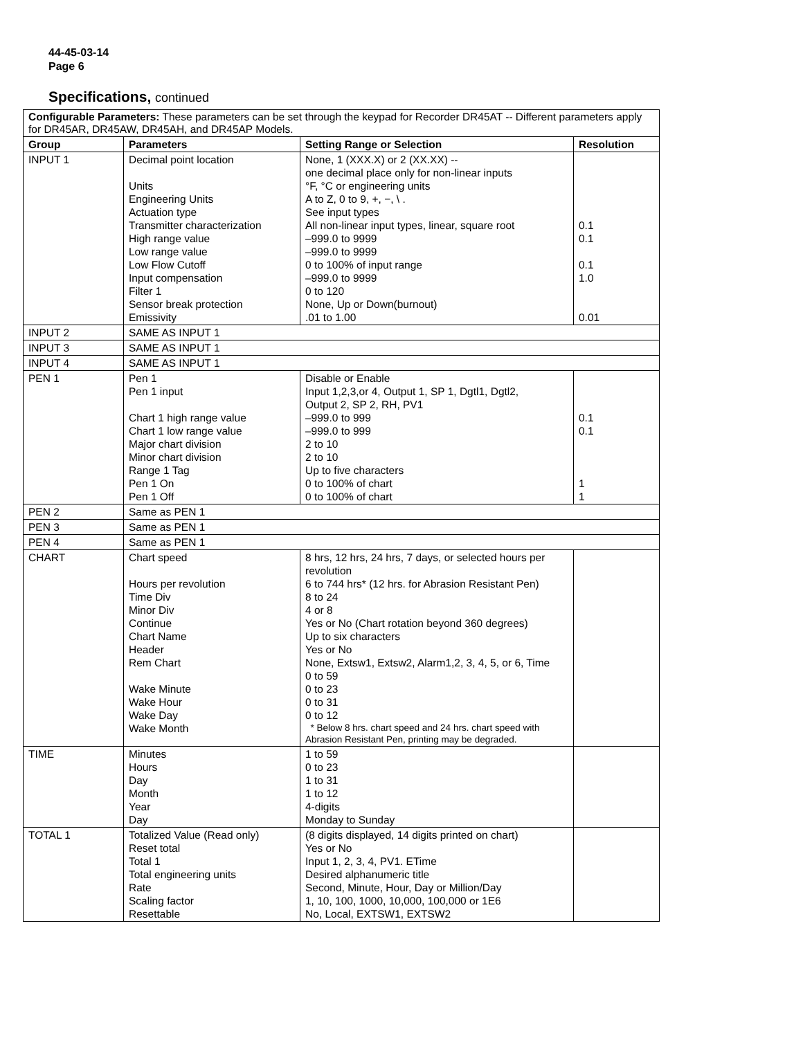44-45-03-14
Page 6
Specifications, continued
| Configurable Parameters: These parameters can be set through the keypad for Recorder DR45AT -- Different parameters apply for DR45AR, DR45AW, DR45AH, and DR45AP Models. | | | |
| Group | Parameters | Setting Range or Selection | Resolution |
| INPUT 1 | Decimal point location Units Engineering Units Actuation type Transmitter characterization High range value Low range value Low Flow Cutoff Input compensation Filter 1 Sensor break protection Emissivity | None, 1 (XXX.X) or 2 (XX.XX) -- one decimal place only for non-linear inputs °F, °C or engineering units A to Z, 0 to 9, +, −, \ . See input types All non-linear input types, linear, square root –999.0 to 9999 –999.0 to 9999 0 to 100% of input range –999.0 to 9999 0 to 120 None, Up or Down(burnout) .01 to 1.00 | 0.1 0.1 0.1 1.0 0.01 |
| INPUT 2 | SAME AS INPUT 1 | | |
| INPUT 3 | SAME AS INPUT 1 | | |
| INPUT 4 | SAME AS INPUT 1 | | |
| PEN 1 | Pen 1 Pen 1 input Chart 1 high range value Chart 1 low range value Major chart division Minor chart division Range 1 Tag Pen 1 On Pen 1 Off | Disable or Enable Input 1,2,3,or 4, Output 1, SP 1, Dgtl1, Dgtl2, Output 2, SP 2, RH, PV1 –999.0 to 999 –999.0 to 999 2 to 10 2 to 10 Up to five characters 0 to 100% of chart 0 to 100% of chart | 0.1 0.1 1 1 |
| PEN 2 | Same as PEN 1 | | |
| PEN 3 | Same as PEN 1 | | |
| PEN 4 | Same as PEN 1 | | |
| CHART | Chart speed Hours per revolution Time Div Minor Div Continue Chart Name Header Rem Chart Wake Minute Wake Hour Wake Day Wake Month | 8 hrs, 12 hrs, 24 hrs, 7 days, or selected hours per revolution 6 to 744 hrs* (12 hrs. for Abrasion Resistant Pen) 8 to 24 4 or 8 Yes or No (Chart rotation beyond 360 degrees) Up to six characters Yes or No None, Extsw1, Extsw2, Alarm1,2, 3, 4, 5, or 6, Time 0 to 59 0 to 23 0 to 31 0 to 12 * Below 8 hrs. chart speed and 24 hrs. chart speed with Abrasion Resistant Pen, printing may be degraded. | |
| TIME | Minutes Hours Day Month Year Day | 1 to 59 0 to 23 1 to 31 1 to 12 4-digits Monday to Sunday | |
| TOTAL 1 | Totalized Value (Read only) Reset total Total 1 Total engineering units Rate Scaling factor Resettable | (8 digits displayed, 14 digits printed on chart) Yes or No Input 1, 2, 3, 4, PV1. ETime Desired alphanumeric title Second, Minute, Hour, Day or Million/Day 1, 10, 100, 1000, 10,000, 100,000 or 1E6 No, Local, EXTSW1, EXTSW2 | |